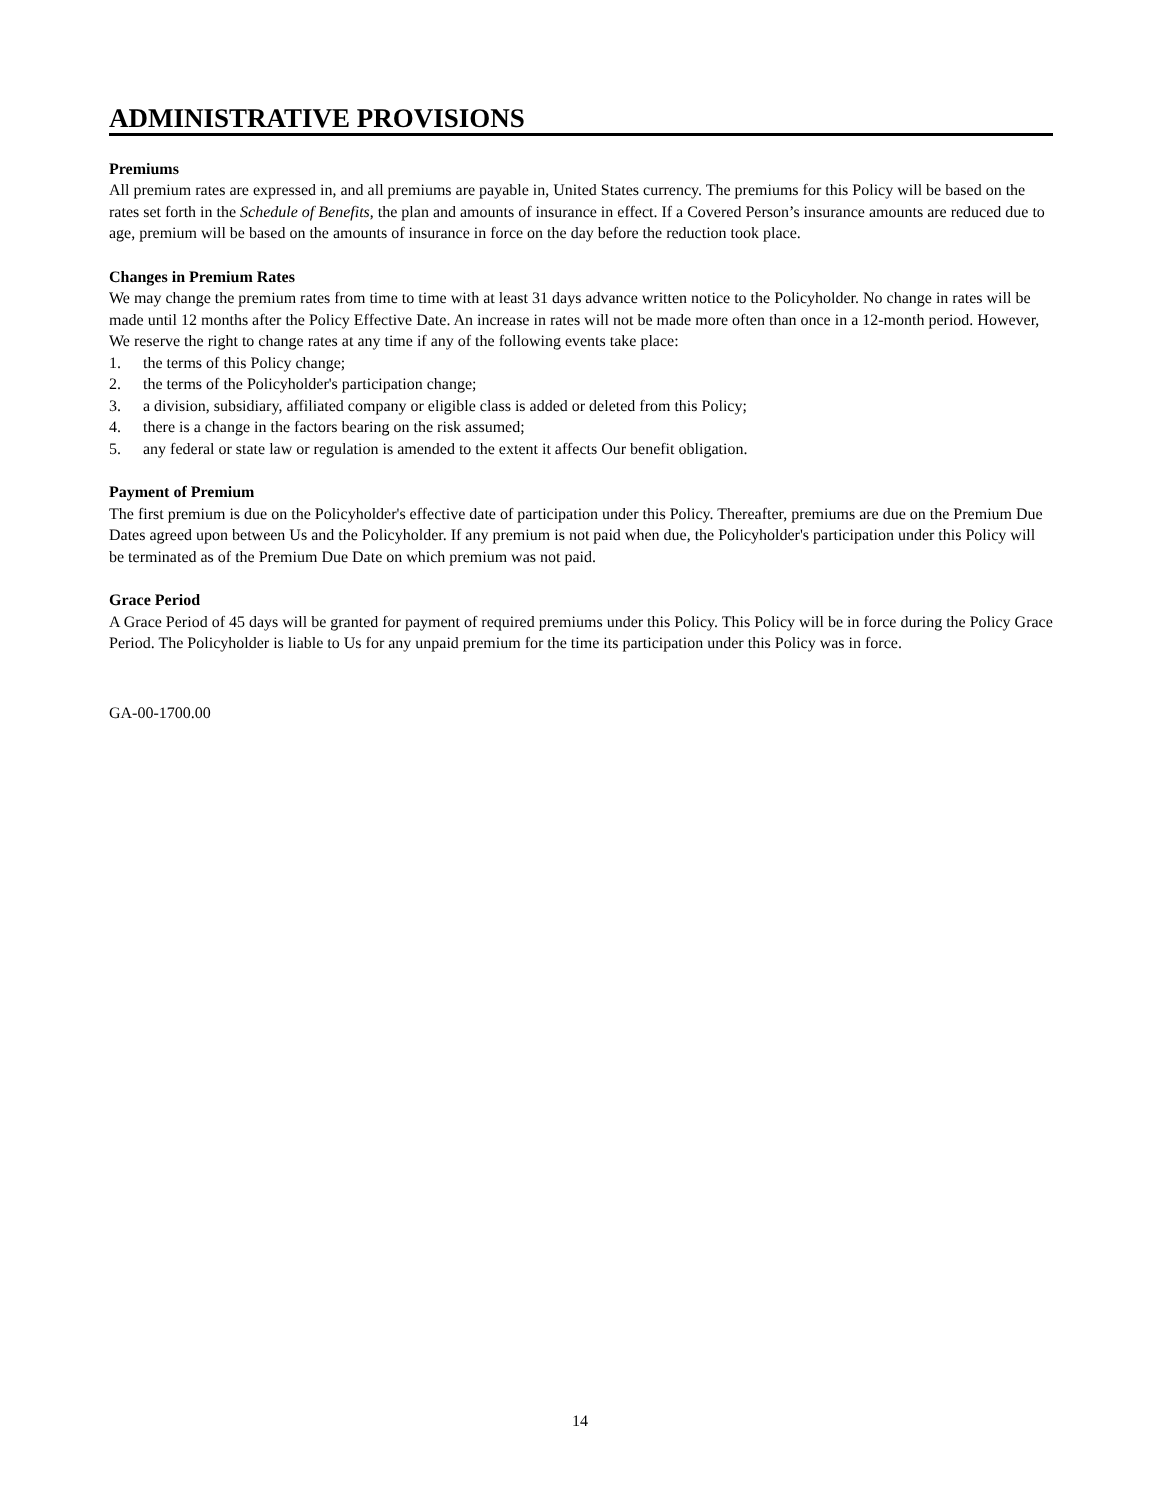ADMINISTRATIVE PROVISIONS
Premiums
All premium rates are expressed in, and all premiums are payable in, United States currency. The premiums for this Policy will be based on the rates set forth in the Schedule of Benefits, the plan and amounts of insurance in effect. If a Covered Person’s insurance amounts are reduced due to age, premium will be based on the amounts of insurance in force on the day before the reduction took place.
Changes in Premium Rates
We may change the premium rates from time to time with at least 31 days advance written notice to the Policyholder. No change in rates will be made until 12 months after the Policy Effective Date. An increase in rates will not be made more often than once in a 12-month period. However, We reserve the right to change rates at any time if any of the following events take place:
1. the terms of this Policy change;
2. the terms of the Policyholder's participation change;
3. a division, subsidiary, affiliated company or eligible class is added or deleted from this Policy;
4. there is a change in the factors bearing on the risk assumed;
5. any federal or state law or regulation is amended to the extent it affects Our benefit obligation.
Payment of Premium
The first premium is due on the Policyholder's effective date of participation under this Policy. Thereafter, premiums are due on the Premium Due Dates agreed upon between Us and the Policyholder. If any premium is not paid when due, the Policyholder's participation under this Policy will be terminated as of the Premium Due Date on which premium was not paid.
Grace Period
A Grace Period of 45 days will be granted for payment of required premiums under this Policy. This Policy will be in force during the Policy Grace Period. The Policyholder is liable to Us for any unpaid premium for the time its participation under this Policy was in force.
GA-00-1700.00
14